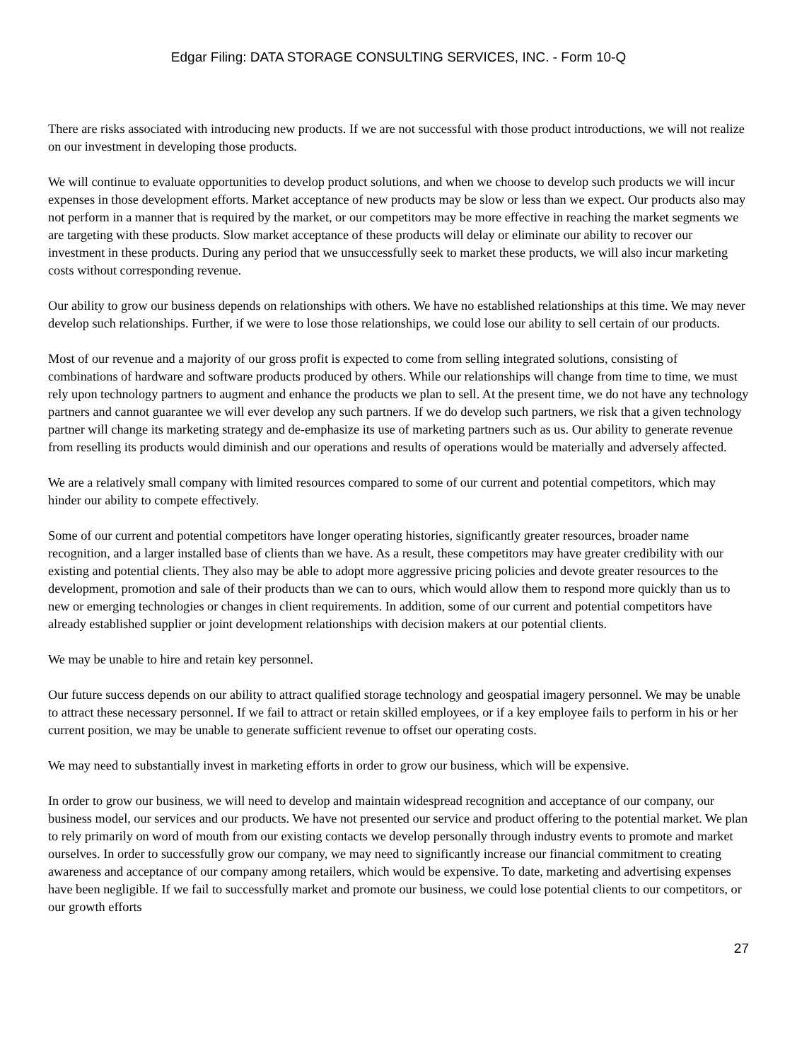Edgar Filing: DATA STORAGE CONSULTING SERVICES, INC. - Form 10-Q
There are risks associated with introducing new products. If we are not successful with those product introductions, we will not realize on our investment in developing those products.
We will continue to evaluate opportunities to develop product solutions, and when we choose to develop such products we will incur expenses in those development efforts. Market acceptance of new products may be slow or less than we expect. Our products also may not perform in a manner that is required by the market, or our competitors may be more effective in reaching the market segments we are targeting with these products. Slow market acceptance of these products will delay or eliminate our ability to recover our investment in these products. During any period that we unsuccessfully seek to market these products, we will also incur marketing costs without corresponding revenue.
Our ability to grow our business depends on relationships with others. We have no established relationships at this time. We may never develop such relationships. Further, if we were to lose those relationships, we could lose our ability to sell certain of our products.
Most of our revenue and a majority of our gross profit is expected to come from selling integrated solutions, consisting of combinations of hardware and software products produced by others. While our relationships will change from time to time, we must rely upon technology partners to augment and enhance the products we plan to sell. At the present time, we do not have any technology partners and cannot guarantee we will ever develop any such partners. If we do develop such partners, we risk that a given technology partner will change its marketing strategy and de-emphasize its use of marketing partners such as us. Our ability to generate revenue from reselling its products would diminish and our operations and results of operations would be materially and adversely affected.
We are a relatively small company with limited resources compared to some of our current and potential competitors, which may hinder our ability to compete effectively.
Some of our current and potential competitors have longer operating histories, significantly greater resources, broader name recognition, and a larger installed base of clients than we have. As a result, these competitors may have greater credibility with our existing and potential clients. They also may be able to adopt more aggressive pricing policies and devote greater resources to the development, promotion and sale of their products than we can to ours, which would allow them to respond more quickly than us to new or emerging technologies or changes in client requirements. In addition, some of our current and potential competitors have already established supplier or joint development relationships with decision makers at our potential clients.
We may be unable to hire and retain key personnel.
Our future success depends on our ability to attract qualified storage technology and geospatial imagery personnel. We may be unable to attract these necessary personnel. If we fail to attract or retain skilled employees, or if a key employee fails to perform in his or her current position, we may be unable to generate sufficient revenue to offset our operating costs.
We may need to substantially invest in marketing efforts in order to grow our business, which will be expensive.
In order to grow our business, we will need to develop and maintain widespread recognition and acceptance of our company, our business model, our services and our products. We have not presented our service and product offering to the potential market. We plan to rely primarily on word of mouth from our existing contacts we develop personally through industry events to promote and market ourselves. In order to successfully grow our company, we may need to significantly increase our financial commitment to creating awareness and acceptance of our company among retailers, which would be expensive. To date, marketing and advertising expenses have been negligible. If we fail to successfully market and promote our business, we could lose potential clients to our competitors, or our growth efforts
27